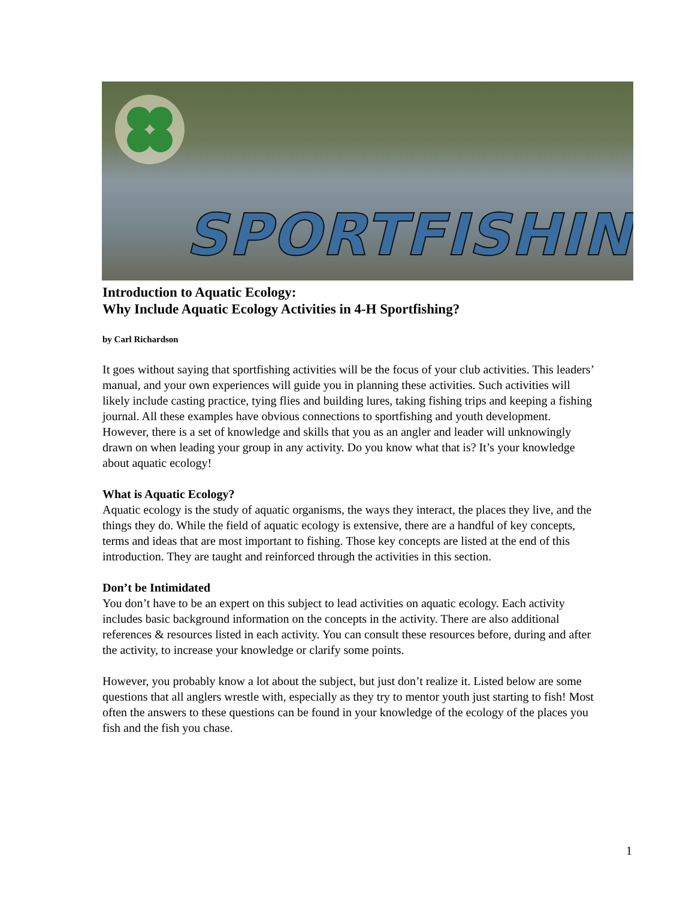SPORTFISHING
Introduction to Aquatic Ecology:
Why Include Aquatic Ecology Activities in 4-H Sportfishing?
by Carl Richardson
It goes without saying that sportfishing activities will be the focus of your club activities. This leaders’ manual, and your own experiences will guide you in planning these activities. Such activities will likely include casting practice, tying flies and building lures, taking fishing trips and keeping a fishing journal. All these examples have obvious connections to sportfishing and youth development. However, there is a set of knowledge and skills that you as an angler and leader will unknowingly drawn on when leading your group in any activity. Do you know what that is? It’s your knowledge about aquatic ecology!
What is Aquatic Ecology?
Aquatic ecology is the study of aquatic organisms, the ways they interact, the places they live, and the things they do. While the field of aquatic ecology is extensive, there are a handful of key concepts, terms and ideas that are most important to fishing. Those key concepts are listed at the end of this introduction. They are taught and reinforced through the activities in this section.
Don’t be Intimidated
You don’t have to be an expert on this subject to lead activities on aquatic ecology. Each activity includes basic background information on the concepts in the activity. There are also additional references & resources listed in each activity. You can consult these resources before, during and after the activity, to increase your knowledge or clarify some points.
However, you probably know a lot about the subject, but just don’t realize it. Listed below are some questions that all anglers wrestle with, especially as they try to mentor youth just starting to fish! Most often the answers to these questions can be found in your knowledge of the ecology of the places you fish and the fish you chase.
1